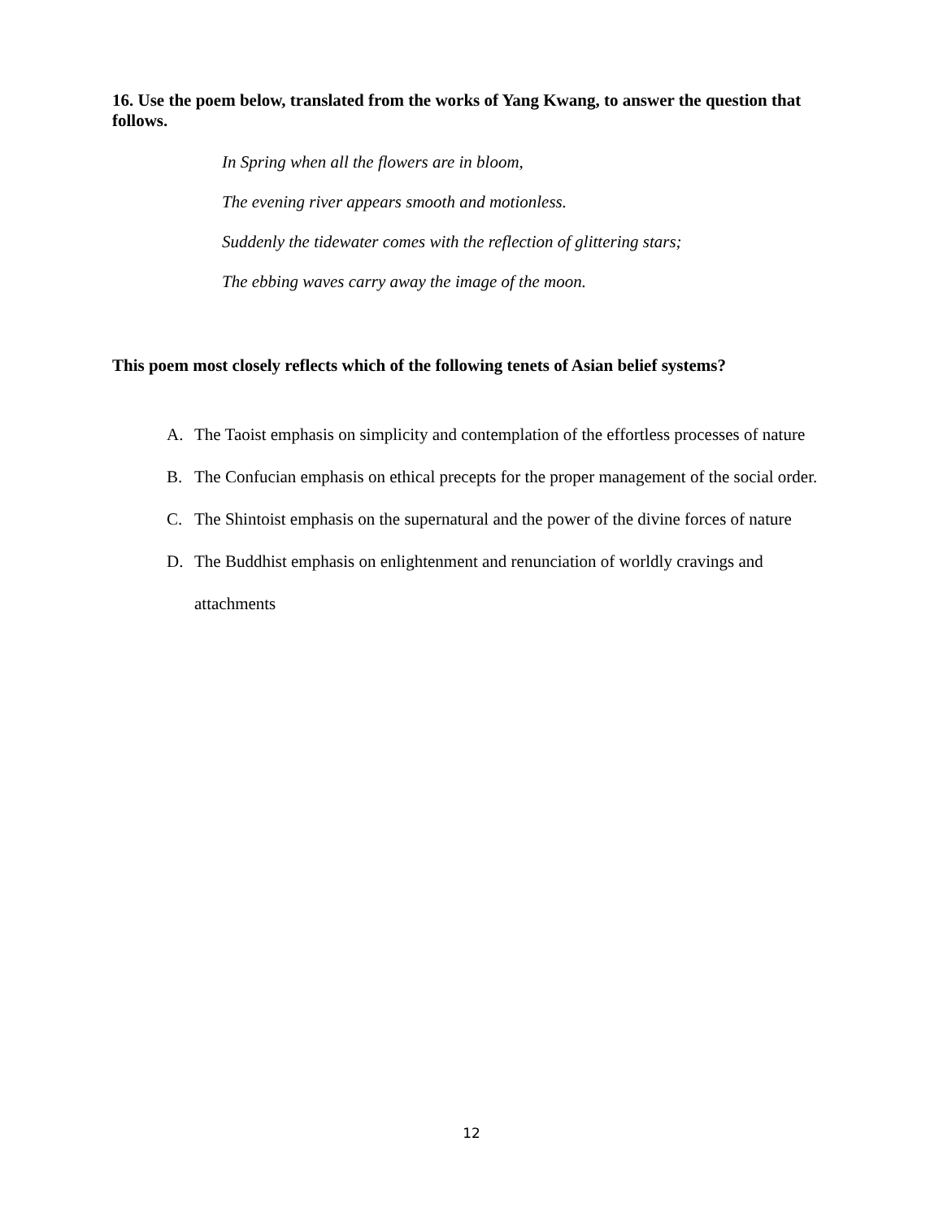16. Use the poem below, translated from the works of Yang Kwang, to answer the question that follows.
In Spring when all the flowers are in bloom,
The evening river appears smooth and motionless.
Suddenly the tidewater comes with the reflection of glittering stars;
The ebbing waves carry away the image of the moon.
This poem most closely reflects which of the following tenets of Asian belief systems?
A. The Taoist emphasis on simplicity and contemplation of the effortless processes of nature
B. The Confucian emphasis on ethical precepts for the proper management of the social order.
C. The Shintoist emphasis on the supernatural and the power of the divine forces of nature
D. The Buddhist emphasis on enlightenment and renunciation of worldly cravings and attachments
12